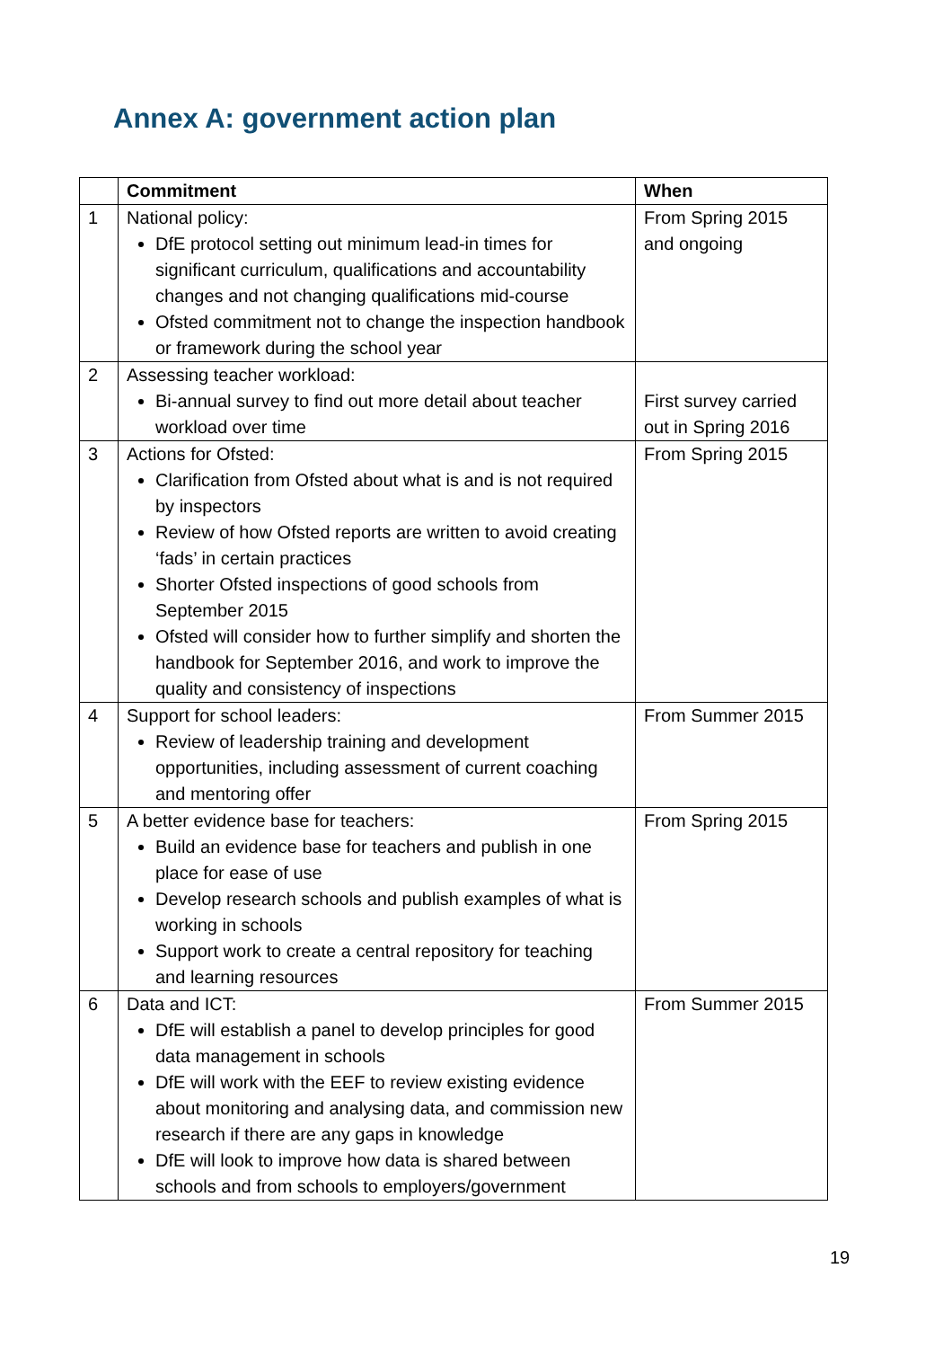Annex A: government action plan
| | Commitment | When |
| --- | --- | --- |
| 1 | National policy: DfE protocol setting out minimum lead-in times for significant curriculum, qualifications and accountability changes and not changing qualifications mid-course Ofsted commitment not to change the inspection handbook or framework during the school year | From Spring 2015 and ongoing |
| 2 | Assessing teacher workload: Bi-annual survey to find out more detail about teacher workload over time | First survey carried out in Spring 2016 |
| 3 | Actions for Ofsted: Clarification from Ofsted about what is and is not required by inspectors Review of how Ofsted reports are written to avoid creating ‘fads’ in certain practices Shorter Ofsted inspections of good schools from September 2015 Ofsted will consider how to further simplify and shorten the handbook for September 2016, and work to improve the quality and consistency of inspections | From Spring 2015 |
| 4 | Support for school leaders: Review of leadership training and development opportunities, including assessment of current coaching and mentoring offer | From Summer 2015 |
| 5 | A better evidence base for teachers: Build an evidence base for teachers and publish in one place for ease of use Develop research schools and publish examples of what is working in schools Support work to create a central repository for teaching and learning resources | From Spring 2015 |
| 6 | Data and ICT: DfE will establish a panel to develop principles for good data management in schools DfE will work with the EEF to review existing evidence about monitoring and analysing data, and commission new research if there are any gaps in knowledge DfE will look to improve how data is shared between schools and from schools to employers/government | From Summer 2015 |
19